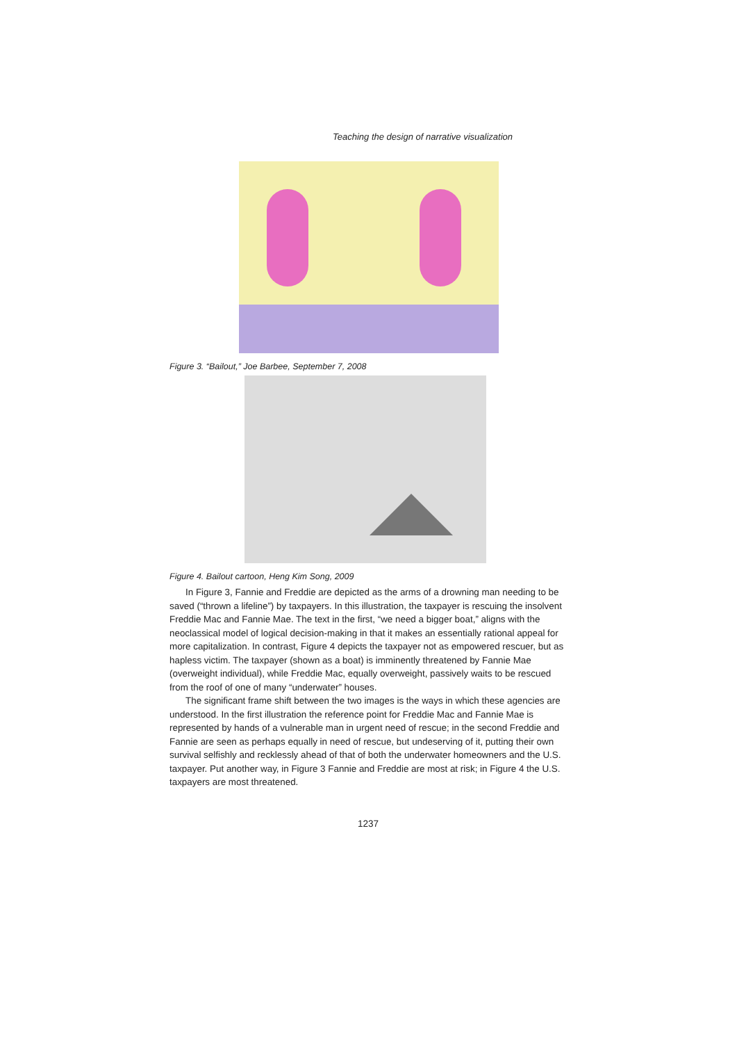Teaching the design of narrative visualization
Figure 3. “Bailout,” Joe Barbee, September 7, 2008
Figure 4. Bailout cartoon, Heng Kim Song, 2009
In Figure 3, Fannie and Freddie are depicted as the arms of a drowning man needing to be saved (“thrown a lifeline”) by taxpayers. In this illustration, the taxpayer is rescuing the insolvent Freddie Mac and Fannie Mae. The text in the first, “we need a bigger boat,” aligns with the neoclassical model of logical decision-making in that it makes an essentially rational appeal for more capitalization. In contrast, Figure 4 depicts the taxpayer not as empowered rescuer, but as hapless victim. The taxpayer (shown as a boat) is imminently threatened by Fannie Mae (overweight individual), while Freddie Mac, equally overweight, passively waits to be rescued from the roof of one of many “underwater” houses.
The significant frame shift between the two images is the ways in which these agencies are understood. In the first illustration the reference point for Freddie Mac and Fannie Mae is represented by hands of a vulnerable man in urgent need of rescue; in the second Freddie and Fannie are seen as perhaps equally in need of rescue, but undeserving of it, putting their own survival selfishly and recklessly ahead of that of both the underwater homeowners and the U.S. taxpayer. Put another way, in Figure 3 Fannie and Freddie are most at risk; in Figure 4 the U.S. taxpayers are most threatened.
1237